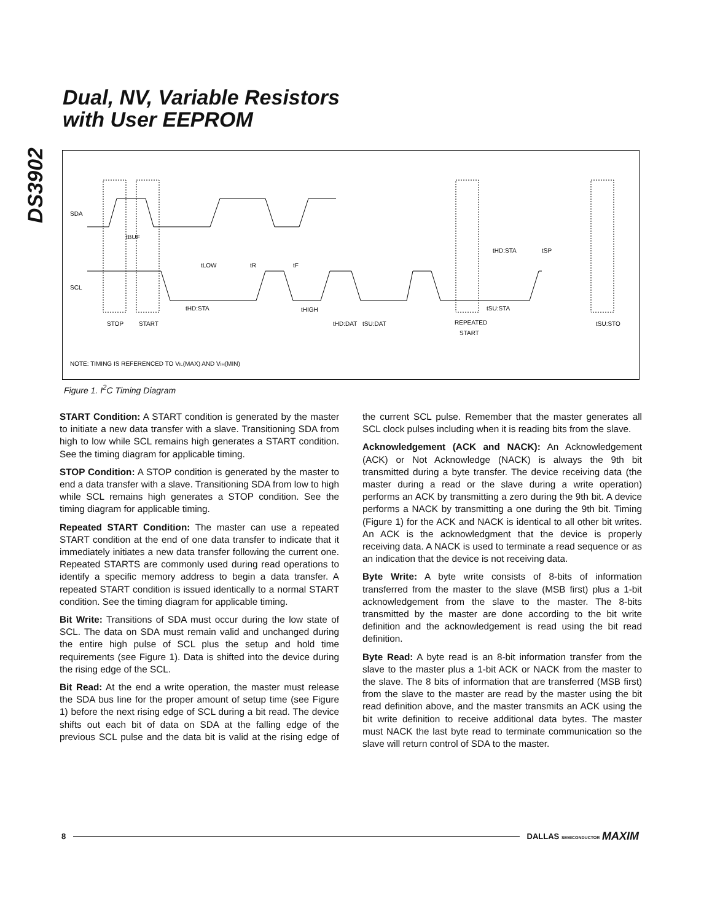DS3902
Dual, NV, Variable Resistors
with User EEPROM
SDA
SCL
tBUF
tLOW
tR
tF
tHD:STA
tHIGH
tHD:DAT
tSU:DAT
tHD:STA
tSP
tSU:STA
tSU:STO
STOP
START
REPEATED
START
NOTE: TIMING IS REFERENCED TO VIL(MAX) AND VIH(MIN)
Figure 1. I<sup>2</sup>C Timing Diagram
START Condition: A START condition is generated by the master to initiate a new data transfer with a slave. Transitioning SDA from high to low while SCL remains high generates a START condition. See the timing diagram for applicable timing.
STOP Condition: A STOP condition is generated by the master to end a data transfer with a slave. Transitioning SDA from low to high while SCL remains high generates a STOP condition. See the timing diagram for applicable timing.
Repeated START Condition: The master can use a repeated START condition at the end of one data transfer to indicate that it immediately initiates a new data transfer following the current one. Repeated STARTS are commonly used during read operations to identify a specific memory address to begin a data transfer. A repeated START condition is issued identically to a normal START condition. See the timing diagram for applicable timing.
Bit Write: Transitions of SDA must occur during the low state of SCL. The data on SDA must remain valid and unchanged during the entire high pulse of SCL plus the setup and hold time requirements (see Figure 1). Data is shifted into the device during the rising edge of the SCL.
Bit Read: At the end a write operation, the master must release the SDA bus line for the proper amount of setup time (see Figure 1) before the next rising edge of SCL during a bit read. The device shifts out each bit of data on SDA at the falling edge of the previous SCL pulse and the data bit is valid at the rising edge of the current SCL pulse. Remember that the master generates all SCL clock pulses including when it is reading bits from the slave.
Acknowledgement (ACK and NACK): An Acknowledgement (ACK) or Not Acknowledge (NACK) is always the 9th bit transmitted during a byte transfer. The device receiving data (the master during a read or the slave during a write operation) performs an ACK by transmitting a zero during the 9th bit. A device performs a NACK by transmitting a one during the 9th bit. Timing (Figure 1) for the ACK and NACK is identical to all other bit writes. An ACK is the acknowledgment that the device is properly receiving data. A NACK is used to terminate a read sequence or as an indication that the device is not receiving data.
Byte Write: A byte write consists of 8-bits of information transferred from the master to the slave (MSB first) plus a 1-bit acknowledgement from the slave to the master. The 8-bits transmitted by the master are done according to the bit write definition and the acknowledgement is read using the bit read definition.
Byte Read: A byte read is an 8-bit information transfer from the slave to the master plus a 1-bit ACK or NACK from the master to the slave. The 8 bits of information that are transferred (MSB first) from the slave to the master are read by the master using the bit read definition above, and the master transmits an ACK using the bit write definition to receive additional data bytes. The master must NACK the last byte read to terminate communication so the slave will return control of SDA to the master.
8 DALLAS SEMICONDUCTOR MAXIM